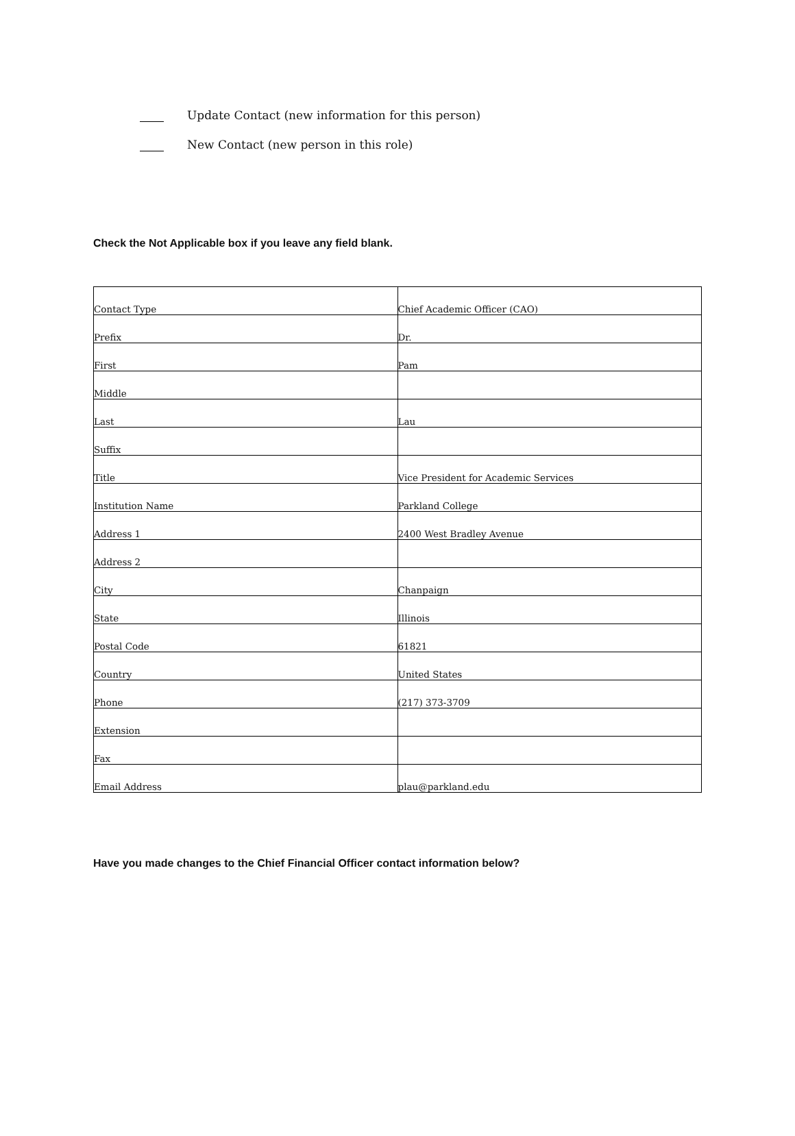Update Contact (new information for this person)
New Contact (new person in this role)
Check the Not Applicable box if you leave any field blank.
| Contact Type | Chief Academic Officer (CAO) |
| Prefix | Dr. |
| First | Pam |
| Middle | |
| Last | Lau |
| Suffix | |
| Title | Vice President for Academic Services |
| Institution Name | Parkland College |
| Address 1 | 2400 West Bradley Avenue |
| Address 2 | |
| City | Chanpaign |
| State | Illinois |
| Postal Code | 61821 |
| Country | United States |
| Phone | (217) 373-3709 |
| Extension | |
| Fax | |
| Email Address | plau@parkland.edu |
Have you made changes to the Chief Financial Officer contact information below?